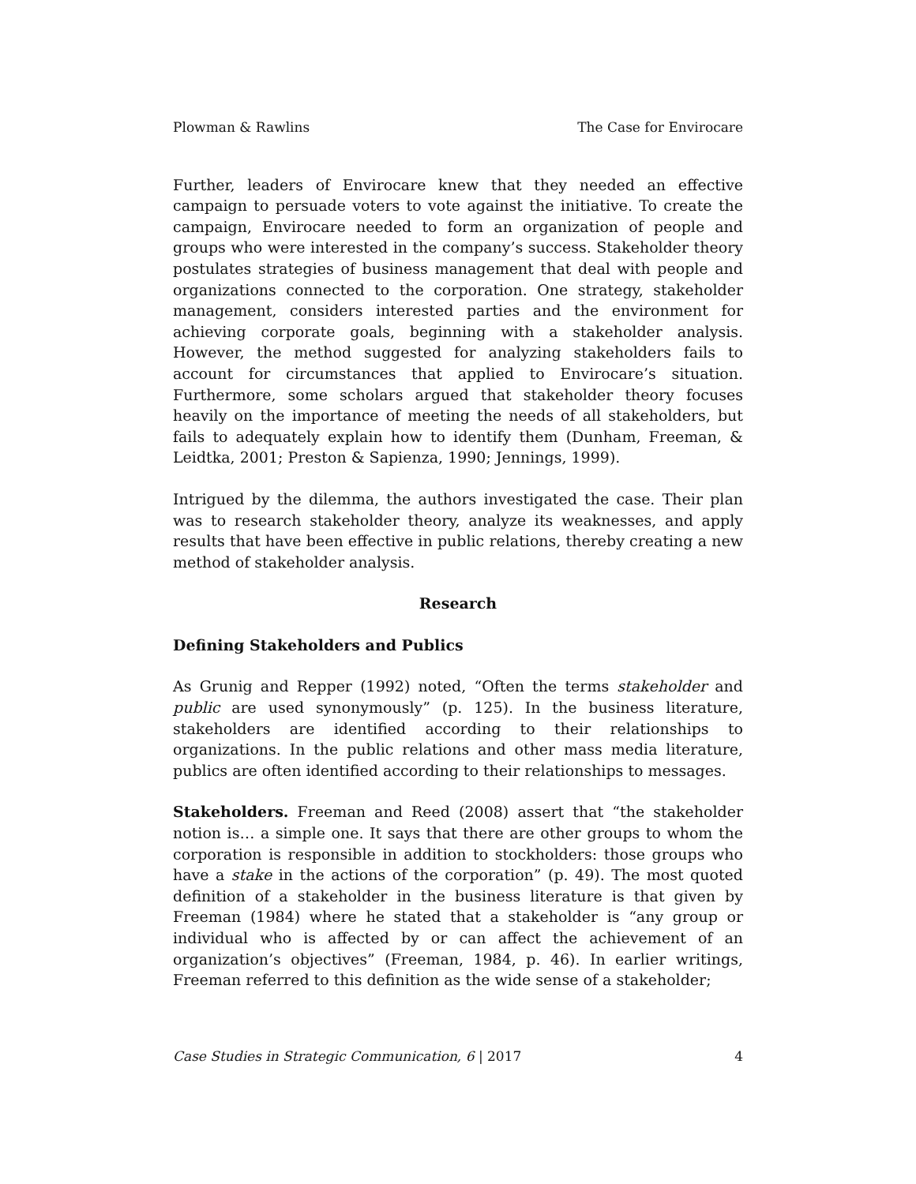Plowman & Rawlins The Case for Envirocare
Further, leaders of Envirocare knew that they needed an effective campaign to persuade voters to vote against the initiative. To create the campaign, Envirocare needed to form an organization of people and groups who were interested in the company’s success. Stakeholder theory postulates strategies of business management that deal with people and organizations connected to the corporation. One strategy, stakeholder management, considers interested parties and the environment for achieving corporate goals, beginning with a stakeholder analysis. However, the method suggested for analyzing stakeholders fails to account for circumstances that applied to Envirocare’s situation. Furthermore, some scholars argued that stakeholder theory focuses heavily on the importance of meeting the needs of all stakeholders, but fails to adequately explain how to identify them (Dunham, Freeman, & Leidtka, 2001; Preston & Sapienza, 1990; Jennings, 1999).
Intrigued by the dilemma, the authors investigated the case. Their plan was to research stakeholder theory, analyze its weaknesses, and apply results that have been effective in public relations, thereby creating a new method of stakeholder analysis.
Research
Defining Stakeholders and Publics
As Grunig and Repper (1992) noted, “Often the terms stakeholder and public are used synonymously” (p. 125). In the business literature, stakeholders are identified according to their relationships to organizations. In the public relations and other mass media literature, publics are often identified according to their relationships to messages.
Stakeholders. Freeman and Reed (2008) assert that “the stakeholder notion is… a simple one. It says that there are other groups to whom the corporation is responsible in addition to stockholders: those groups who have a stake in the actions of the corporation” (p. 49). The most quoted definition of a stakeholder in the business literature is that given by Freeman (1984) where he stated that a stakeholder is “any group or individual who is affected by or can affect the achievement of an organization’s objectives” (Freeman, 1984, p. 46). In earlier writings, Freeman referred to this definition as the wide sense of a stakeholder;
Case Studies in Strategic Communication, 6 | 2017 4